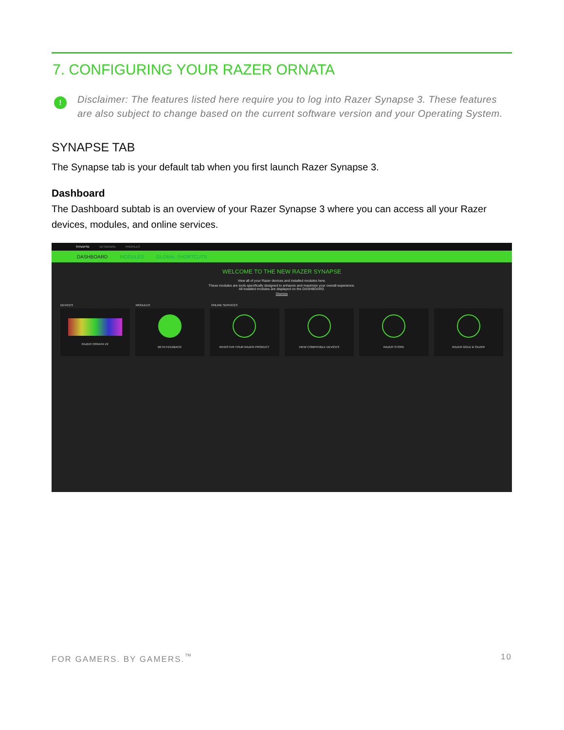7. CONFIGURING YOUR RAZER ORNATA
!
Disclaimer: The features listed here require you to log into Razer Synapse 3. These features are also subject to change based on the current software version and your Operating System.
SYNAPSE TAB
The Synapse tab is your default tab when you first launch Razer Synapse 3.
Dashboard
The Dashboard subtab is an overview of your Razer Synapse 3 where you can access all your Razer devices, modules, and online services.
SYNAPSE KEYBOARD PROFILES
DASHBOARD MODULES GLOBAL SHORTCUTS
WELCOME TO THE NEW RAZER SYNAPSE
View all of your Razer devices and installed modules here.
These modules are tools specifically designed to enhance and maximize your overall experience.
All installed modules are displayed on the DASHBOARD.
Dismiss
DEVICES MODULES ONLINE SERVICES
RAZER ORNATA V2 BETA FEEDBACK REGISTER YOUR RAZER PRODUCT VIEW COMPATIBLE DEVICES RAZER STORE RAZER GOLD & SILVER
FOR GAMERS. BY GAMERS.<sup>™</sup> 10